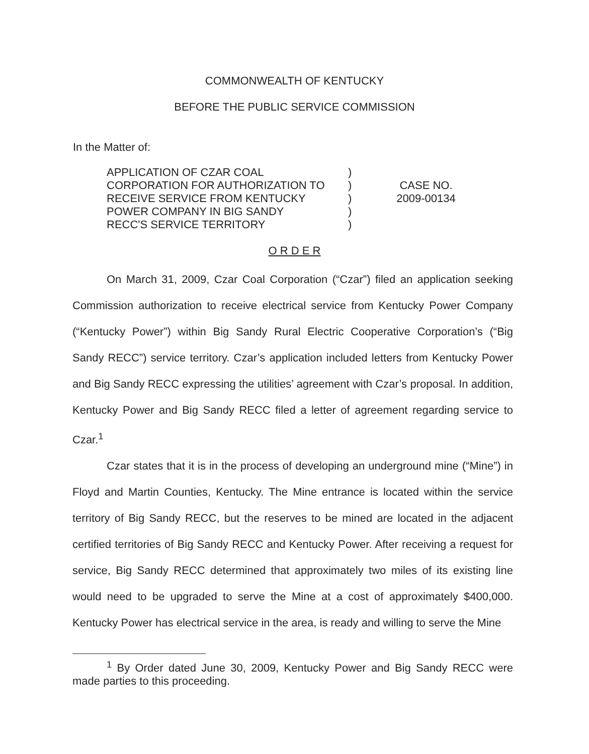COMMONWEALTH OF KENTUCKY
BEFORE THE PUBLIC SERVICE COMMISSION
In the Matter of:
APPLICATION OF CZAR COAL
CORPORATION FOR AUTHORIZATION TO
RECEIVE SERVICE FROM KENTUCKY
POWER COMPANY IN BIG SANDY
RECC'S SERVICE TERRITORY
)
)
)
)
)
CASE NO.
2009-00134
O R D E R
On March 31, 2009, Czar Coal Corporation (“Czar”) filed an application seeking Commission authorization to receive electrical service from Kentucky Power Company (“Kentucky Power”) within Big Sandy Rural Electric Cooperative Corporation’s (“Big Sandy RECC”) service territory. Czar’s application included letters from Kentucky Power and Big Sandy RECC expressing the utilities’ agreement with Czar’s proposal. In addition, Kentucky Power and Big Sandy RECC filed a letter of agreement regarding service to Czar.<sup>1</sup>
Czar states that it is in the process of developing an underground mine (“Mine”) in Floyd and Martin Counties, Kentucky. The Mine entrance is located within the service territory of Big Sandy RECC, but the reserves to be mined are located in the adjacent certified territories of Big Sandy RECC and Kentucky Power. After receiving a request for service, Big Sandy RECC determined that approximately two miles of its existing line would need to be upgraded to serve the Mine at a cost of approximately $400,000. Kentucky Power has electrical service in the area, is ready and willing to serve the Mine
<sup>1</sup> By Order dated June 30, 2009, Kentucky Power and Big Sandy RECC were made parties to this proceeding.